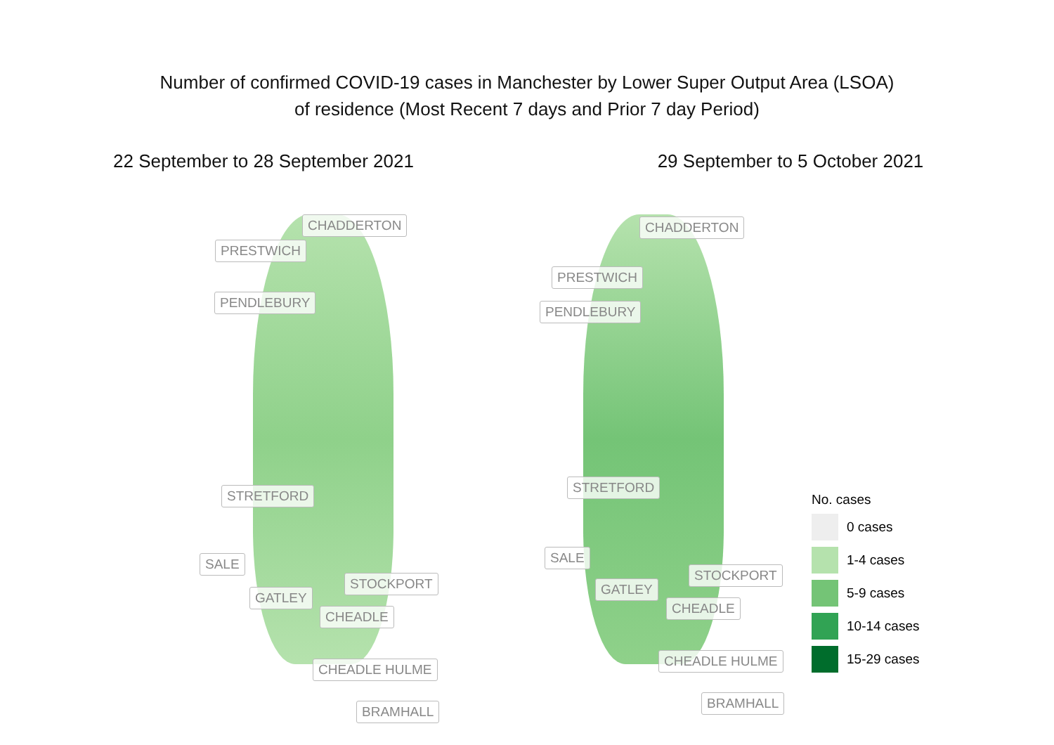Number of confirmed COVID-19 cases in Manchester by Lower Super Output Area (LSOA)
of residence (Most Recent 7 days and Prior 7 day Period)
22 September to 28 September 2021 29 September to 5 October 2021
CHADDERTON
PRESTWICH
PENDLEBURY
STRETFORD
SALE
GATLEY
STOCKPORT
CHEADLE
CHEADLE HULME
BRAMHALL
CHADDERTON
PRESTWICH
PENDLEBURY
STRETFORD
SALE
GATLEY
STOCKPORT
CHEADLE
CHEADLE HULME
BRAMHALL
No. cases
0 cases
1-4 cases
5-9 cases
10-14 cases
15-29 cases